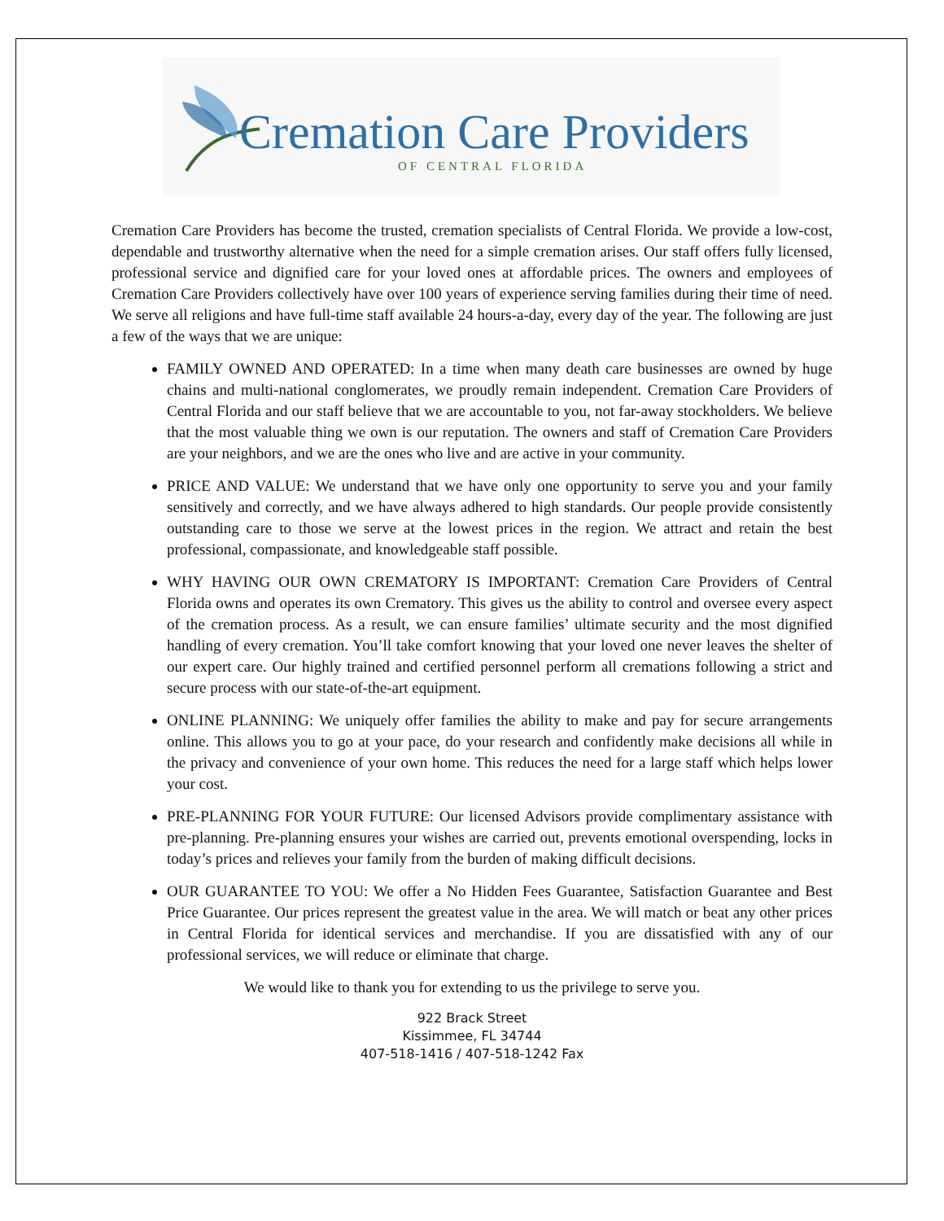Cremation Care Providers
OF CENTRAL FLORIDA
Cremation Care Providers has become the trusted, cremation specialists of Central Florida. We provide a low-cost, dependable and trustworthy alternative when the need for a simple cremation arises. Our staff offers fully licensed, professional service and dignified care for your loved ones at affordable prices. The owners and employees of Cremation Care Providers collectively have over 100 years of experience serving families during their time of need. We serve all religions and have full-time staff available 24 hours-a-day, every day of the year. The following are just a few of the ways that we are unique:
FAMILY OWNED AND OPERATED: In a time when many death care businesses are owned by huge chains and multi-national conglomerates, we proudly remain independent. Cremation Care Providers of Central Florida and our staff believe that we are accountable to you, not far-away stockholders. We believe that the most valuable thing we own is our reputation. The owners and staff of Cremation Care Providers are your neighbors, and we are the ones who live and are active in your community.
PRICE AND VALUE: We understand that we have only one opportunity to serve you and your family sensitively and correctly, and we have always adhered to high standards. Our people provide consistently outstanding care to those we serve at the lowest prices in the region. We attract and retain the best professional, compassionate, and knowledgeable staff possible.
WHY HAVING OUR OWN CREMATORY IS IMPORTANT: Cremation Care Providers of Central Florida owns and operates its own Crematory. This gives us the ability to control and oversee every aspect of the cremation process. As a result, we can ensure families’ ultimate security and the most dignified handling of every cremation. You’ll take comfort knowing that your loved one never leaves the shelter of our expert care. Our highly trained and certified personnel perform all cremations following a strict and secure process with our state-of-the-art equipment.
ONLINE PLANNING: We uniquely offer families the ability to make and pay for secure arrangements online. This allows you to go at your pace, do your research and confidently make decisions all while in the privacy and convenience of your own home. This reduces the need for a large staff which helps lower your cost.
PRE-PLANNING FOR YOUR FUTURE: Our licensed Advisors provide complimentary assistance with pre-planning. Pre-planning ensures your wishes are carried out, prevents emotional overspending, locks in today’s prices and relieves your family from the burden of making difficult decisions.
OUR GUARANTEE TO YOU: We offer a No Hidden Fees Guarantee, Satisfaction Guarantee and Best Price Guarantee. Our prices represent the greatest value in the area. We will match or beat any other prices in Central Florida for identical services and merchandise. If you are dissatisfied with any of our professional services, we will reduce or eliminate that charge.
We would like to thank you for extending to us the privilege to serve you.
922 Brack Street
Kissimmee, FL 34744
407-518-1416 / 407-518-1242 Fax